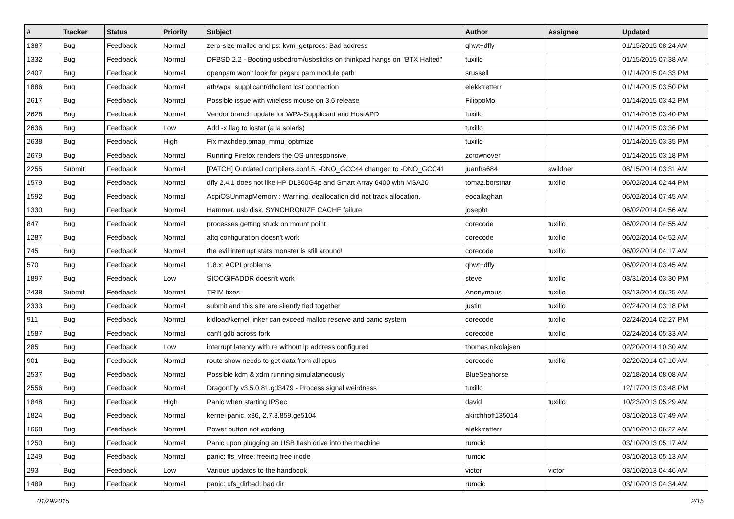| # | Tracker | Status | Priority | Subject | Author | Assignee | Updated |
| --- | --- | --- | --- | --- | --- | --- | --- |
| 1387 | Bug | Feedback | Normal | zero-size malloc and ps: kvm_getprocs: Bad address | qhwt+dfly | | 01/15/2015 08:24 AM |
| 1332 | Bug | Feedback | Normal | DFBSD 2.2 - Booting usbcdrom/usbsticks on thinkpad hangs on "BTX Halted" | tuxillo | | 01/15/2015 07:38 AM |
| 2407 | Bug | Feedback | Normal | openpam won't look for pkgsrc pam module path | srussell | | 01/14/2015 04:33 PM |
| 1886 | Bug | Feedback | Normal | ath/wpa_supplicant/dhclient lost connection | elekktretterr | | 01/14/2015 03:50 PM |
| 2617 | Bug | Feedback | Normal | Possible issue with wireless mouse on 3.6 release | FilippoMo | | 01/14/2015 03:42 PM |
| 2628 | Bug | Feedback | Normal | Vendor branch update for WPA-Supplicant and HostAPD | tuxillo | | 01/14/2015 03:40 PM |
| 2636 | Bug | Feedback | Low | Add -x flag to iostat (a la solaris) | tuxillo | | 01/14/2015 03:36 PM |
| 2638 | Bug | Feedback | High | Fix machdep.pmap_mmu_optimize | tuxillo | | 01/14/2015 03:35 PM |
| 2679 | Bug | Feedback | Normal | Running Firefox renders the OS unresponsive | zcrownover | | 01/14/2015 03:18 PM |
| 2255 | Submit | Feedback | Normal | [PATCH] Outdated compilers.conf.5. -DNO_GCC44 changed to -DNO_GCC41 | juanfra684 | swildner | 08/15/2014 03:31 AM |
| 1579 | Bug | Feedback | Normal | dfly 2.4.1 does not like HP DL360G4p and Smart Array 6400 with MSA20 | tomaz.borstnar | tuxillo | 06/02/2014 02:44 PM |
| 1592 | Bug | Feedback | Normal | AcpiOSUnmapMemory : Warning, deallocation did not track allocation. | eocallaghan | | 06/02/2014 07:45 AM |
| 1330 | Bug | Feedback | Normal | Hammer, usb disk, SYNCHRONIZE CACHE failure | josepht | | 06/02/2014 04:56 AM |
| 847 | Bug | Feedback | Normal | processes getting stuck on mount point | corecode | tuxillo | 06/02/2014 04:55 AM |
| 1287 | Bug | Feedback | Normal | altq configuration doesn't work | corecode | tuxillo | 06/02/2014 04:52 AM |
| 745 | Bug | Feedback | Normal | the evil interrupt stats monster is still around! | corecode | tuxillo | 06/02/2014 04:17 AM |
| 570 | Bug | Feedback | Normal | 1.8.x: ACPI problems | qhwt+dfly | | 06/02/2014 03:45 AM |
| 1897 | Bug | Feedback | Low | SIOCGIFADDR doesn't work | steve | tuxillo | 03/31/2014 03:30 PM |
| 2438 | Submit | Feedback | Normal | TRIM fixes | Anonymous | tuxillo | 03/13/2014 06:25 AM |
| 2333 | Bug | Feedback | Normal | submit and this site are silently tied together | justin | tuxillo | 02/24/2014 03:18 PM |
| 911 | Bug | Feedback | Normal | kldload/kernel linker can exceed malloc reserve and panic system | corecode | tuxillo | 02/24/2014 02:27 PM |
| 1587 | Bug | Feedback | Normal | can't gdb across fork | corecode | tuxillo | 02/24/2014 05:33 AM |
| 285 | Bug | Feedback | Low | interrupt latency with re without ip address configured | thomas.nikolajsen | | 02/20/2014 10:30 AM |
| 901 | Bug | Feedback | Normal | route show needs to get data from all cpus | corecode | tuxillo | 02/20/2014 07:10 AM |
| 2537 | Bug | Feedback | Normal | Possible kdm & xdm running simulataneously | BlueSeahorse | | 02/18/2014 08:08 AM |
| 2556 | Bug | Feedback | Normal | DragonFly v3.5.0.81.gd3479 - Process signal weirdness | tuxillo | | 12/17/2013 03:48 PM |
| 1848 | Bug | Feedback | High | Panic when starting IPSec | david | tuxillo | 10/23/2013 05:29 AM |
| 1824 | Bug | Feedback | Normal | kernel panic, x86, 2.7.3.859.ge5104 | akirchhoff135014 | | 03/10/2013 07:49 AM |
| 1668 | Bug | Feedback | Normal | Power button not working | elekktretterr | | 03/10/2013 06:22 AM |
| 1250 | Bug | Feedback | Normal | Panic upon plugging an USB flash drive into the machine | rumcic | | 03/10/2013 05:17 AM |
| 1249 | Bug | Feedback | Normal | panic: ffs_vfree: freeing free inode | rumcic | | 03/10/2013 05:13 AM |
| 293 | Bug | Feedback | Low | Various updates to the handbook | victor | victor | 03/10/2013 04:46 AM |
| 1489 | Bug | Feedback | Normal | panic: ufs_dirbad: bad dir | rumcic | | 03/10/2013 04:34 AM |
01/29/2015 2/15